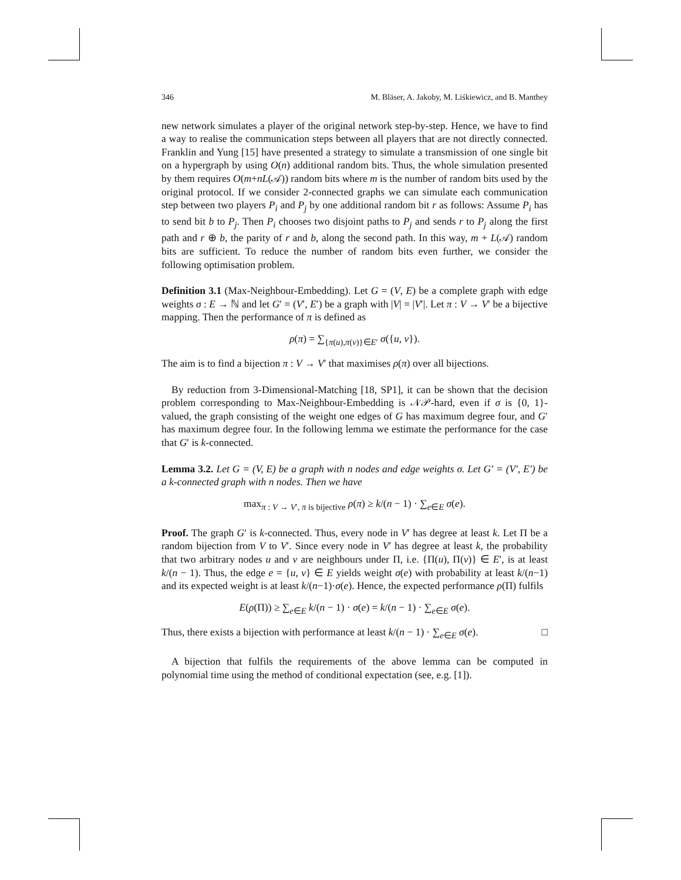346 M. Bläser, A. Jakoby, M. Liśkiewicz, and B. Manthey
new network simulates a player of the original network step-by-step. Hence, we have to find a way to realise the communication steps between all players that are not directly connected. Franklin and Yung [15] have presented a strategy to simulate a transmission of one single bit on a hypergraph by using O(n) additional random bits. Thus, the whole simulation presented by them requires O(m+nL(𝒜)) random bits where m is the number of random bits used by the original protocol. If we consider 2-connected graphs we can simulate each communication step between two players P<sub>i</sub> and P<sub>j</sub> by one additional random bit r as follows: Assume P<sub>i</sub> has to send bit b to P<sub>j</sub>. Then P<sub>i</sub> chooses two disjoint paths to P<sub>j</sub> and sends r to P<sub>j</sub> along the first path and r ⊕ b, the parity of r and b, along the second path. In this way, m + L(𝒜) random bits are sufficient. To reduce the number of random bits even further, we consider the following optimisation problem.
Definition 3.1 (Max-Neighbour-Embedding). Let G = (V, E) be a complete graph with edge weights σ : E → ℕ and let G′ = (V′, E′) be a graph with |V| = |V′|. Let π : V → V′ be a bijective mapping. Then the performance of π is defined as
ρ(π) = ∑<sub>{π(u),π(v)}∈E′</sub> σ({u, v}).
The aim is to find a bijection π : V → V′ that maximises ρ(π) over all bijections.
By reduction from 3-Dimensional-Matching [18, SP1], it can be shown that the decision problem corresponding to Max-Neighbour-Embedding is 𝒩𝒫-hard, even if σ is {0, 1}-valued, the graph consisting of the weight one edges of G has maximum degree four, and G′ has maximum degree four. In the following lemma we estimate the performance for the case that G′ is k-connected.
Lemma 3.2. Let G = (V, E) be a graph with n nodes and edge weights σ. Let G′ = (V′, E′) be a k-connected graph with n nodes. Then we have
max<sub>π : V → V′, π is bijective</sub> ρ(π) ≥ k/(n − 1) · ∑<sub>e∈E</sub> σ(e).
Proof. The graph G′ is k-connected. Thus, every node in V′ has degree at least k. Let Π be a random bijection from V to V′. Since every node in V′ has degree at least k, the probability that two arbitrary nodes u and v are neighbours under Π, i.e. {Π(u), Π(v)} ∈ E′, is at least k/(n − 1). Thus, the edge e = {u, v} ∈ E yields weight σ(e) with probability at least k/(n−1) and its expected weight is at least k/(n−1)·σ(e). Hence, the expected performance ρ(Π) fulfils
E(ρ(Π)) ≥ ∑<sub>e∈E</sub> k/(n − 1) · σ(e) = k/(n − 1) · ∑<sub>e∈E</sub> σ(e).
Thus, there exists a bijection with performance at least k/(n − 1) · ∑<sub>e∈E</sub> σ(e). □
A bijection that fulfils the requirements of the above lemma can be computed in polynomial time using the method of conditional expectation (see, e.g. [1]).